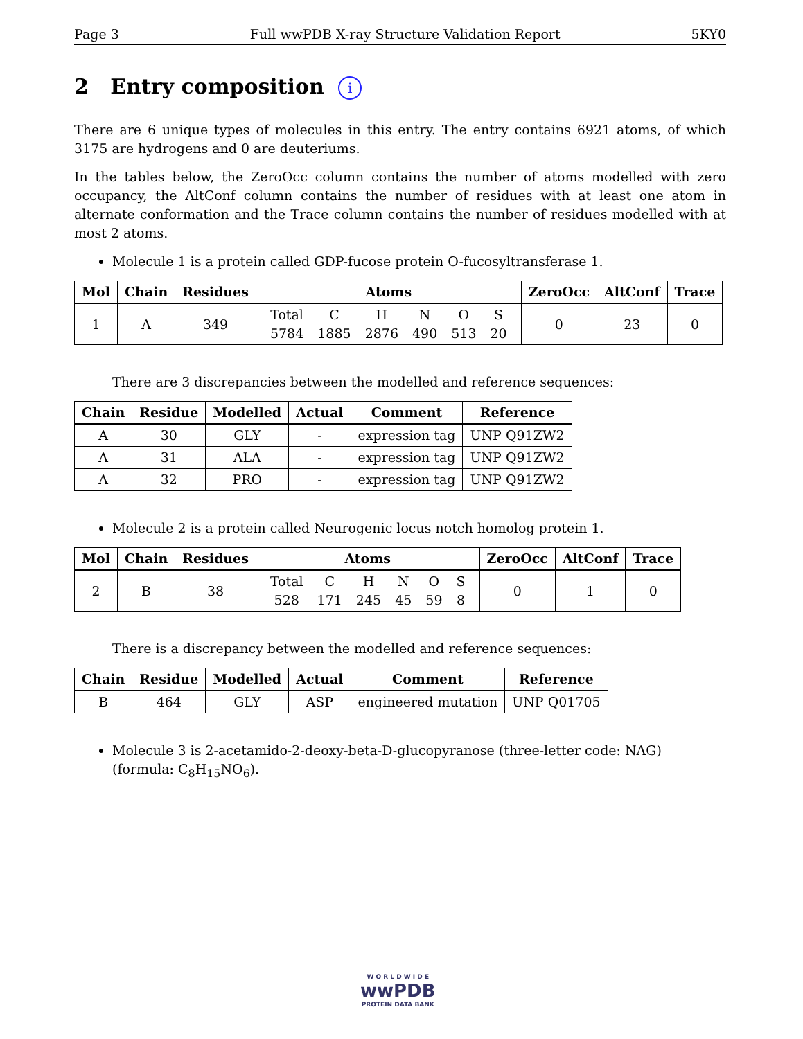Page 3 Full wwPDB X-ray Structure Validation Report 5KY0
2 Entry composition i
There are 6 unique types of molecules in this entry. The entry contains 6921 atoms, of which 3175 are hydrogens and 0 are deuteriums.
In the tables below, the ZeroOcc column contains the number of atoms modelled with zero occupancy, the AltConf column contains the number of residues with at least one atom in alternate conformation and the Trace column contains the number of residues modelled with at most 2 atoms.
Molecule 1 is a protein called GDP-fucose protein O-fucosyltransferase 1.
| Mol | Chain | Residues | Atoms | ZeroOcc | AltConf | Trace |
| --- | --- | --- | --- | --- | --- | --- |
| 1 | A | 349 | / Total / C / H / N / O / S / / 5784 / 1885 / 2876 / 490 / 513 / 20 / | 0 | 23 | 0 |
There are 3 discrepancies between the modelled and reference sequences:
| Chain | Residue | Modelled | Actual | Comment | Reference |
| --- | --- | --- | --- | --- | --- |
| A | 30 | GLY | - | expression tag | UNP Q91ZW2 |
| A | 31 | ALA | - | expression tag | UNP Q91ZW2 |
| A | 32 | PRO | - | expression tag | UNP Q91ZW2 |
Molecule 2 is a protein called Neurogenic locus notch homolog protein 1.
| Mol | Chain | Residues | Atoms | ZeroOcc | AltConf | Trace |
| --- | --- | --- | --- | --- | --- | --- |
| 2 | B | 38 | / Total / C / H / N / O / S / / 528 / 171 / 245 / 45 / 59 / 8 / | 0 | 1 | 0 |
There is a discrepancy between the modelled and reference sequences:
| Chain | Residue | Modelled | Actual | Comment | Reference |
| --- | --- | --- | --- | --- | --- |
| B | 464 | GLY | ASP | engineered mutation | UNP Q01705 |
Molecule 3 is 2-acetamido-2-deoxy-beta-D-glucopyranose (three-letter code: NAG) (formula: C<sub>8</sub>H<sub>15</sub>NO<sub>6</sub>).
W O R L D W I D E
wwPDB
PROTEIN DATA BANK